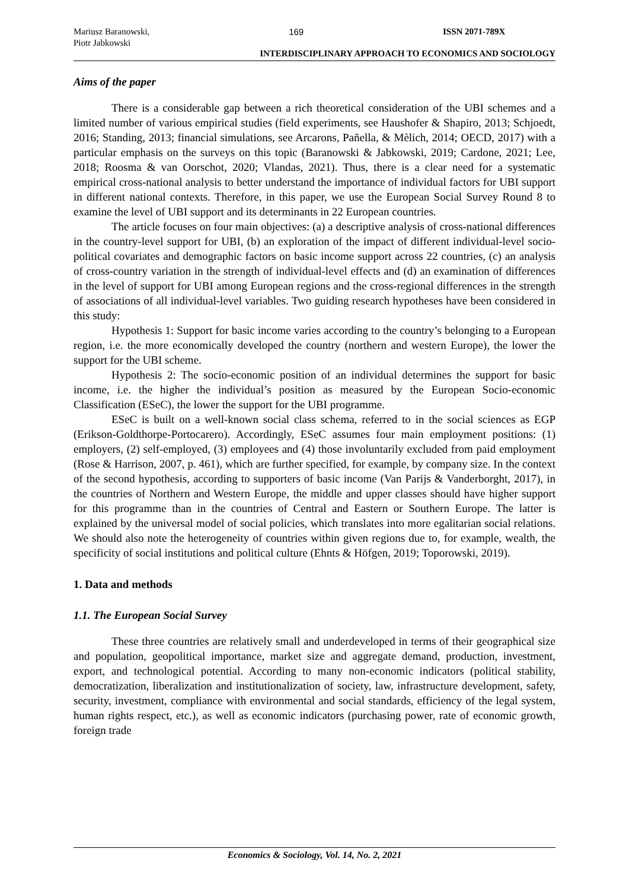Mariusz Baranowski,
Piotr Jabkowski
169 ISSN 2071-789X
INTERDISCIPLINARY APPROACH TO ECONOMICS AND SOCIOLOGY
Aims of the paper
There is a considerable gap between a rich theoretical consideration of the UBI schemes and a limited number of various empirical studies (field experiments, see Haushofer & Shapiro, 2013; Schjoedt, 2016; Standing, 2013; financial simulations, see Arcarons, Pañella, & Mèlich, 2014; OECD, 2017) with a particular emphasis on the surveys on this topic (Baranowski & Jabkowski, 2019; Cardone, 2021; Lee, 2018; Roosma & van Oorschot, 2020; Vlandas, 2021). Thus, there is a clear need for a systematic empirical cross-national analysis to better understand the importance of individual factors for UBI support in different national contexts. Therefore, in this paper, we use the European Social Survey Round 8 to examine the level of UBI support and its determinants in 22 European countries.
The article focuses on four main objectives: (a) a descriptive analysis of cross-national differences in the country-level support for UBI, (b) an exploration of the impact of different individual-level socio-political covariates and demographic factors on basic income support across 22 countries, (c) an analysis of cross-country variation in the strength of individual-level effects and (d) an examination of differences in the level of support for UBI among European regions and the cross-regional differences in the strength of associations of all individual-level variables. Two guiding research hypotheses have been considered in this study:
Hypothesis 1: Support for basic income varies according to the country’s belonging to a European region, i.e. the more economically developed the country (northern and western Europe), the lower the support for the UBI scheme.
Hypothesis 2: The socio-economic position of an individual determines the support for basic income, i.e. the higher the individual’s position as measured by the European Socio-economic Classification (ESeC), the lower the support for the UBI programme.
ESeC is built on a well-known social class schema, referred to in the social sciences as EGP (Erikson-Goldthorpe-Portocarero). Accordingly, ESeC assumes four main employment positions: (1) employers, (2) self-employed, (3) employees and (4) those involuntarily excluded from paid employment (Rose & Harrison, 2007, p. 461), which are further specified, for example, by company size. In the context of the second hypothesis, according to supporters of basic income (Van Parijs & Vanderborght, 2017), in the countries of Northern and Western Europe, the middle and upper classes should have higher support for this programme than in the countries of Central and Eastern or Southern Europe. The latter is explained by the universal model of social policies, which translates into more egalitarian social relations. We should also note the heterogeneity of countries within given regions due to, for example, wealth, the specificity of social institutions and political culture (Ehnts & Höfgen, 2019; Toporowski, 2019).
1. Data and methods
1.1. The European Social Survey
These three countries are relatively small and underdeveloped in terms of their geographical size and population, geopolitical importance, market size and aggregate demand, production, investment, export, and technological potential. According to many non-economic indicators (political stability, democratization, liberalization and institutionalization of society, law, infrastructure development, safety, security, investment, compliance with environmental and social standards, efficiency of the legal system, human rights respect, etc.), as well as economic indicators (purchasing power, rate of economic growth, foreign trade
Economics & Sociology, Vol. 14, No. 2, 2021